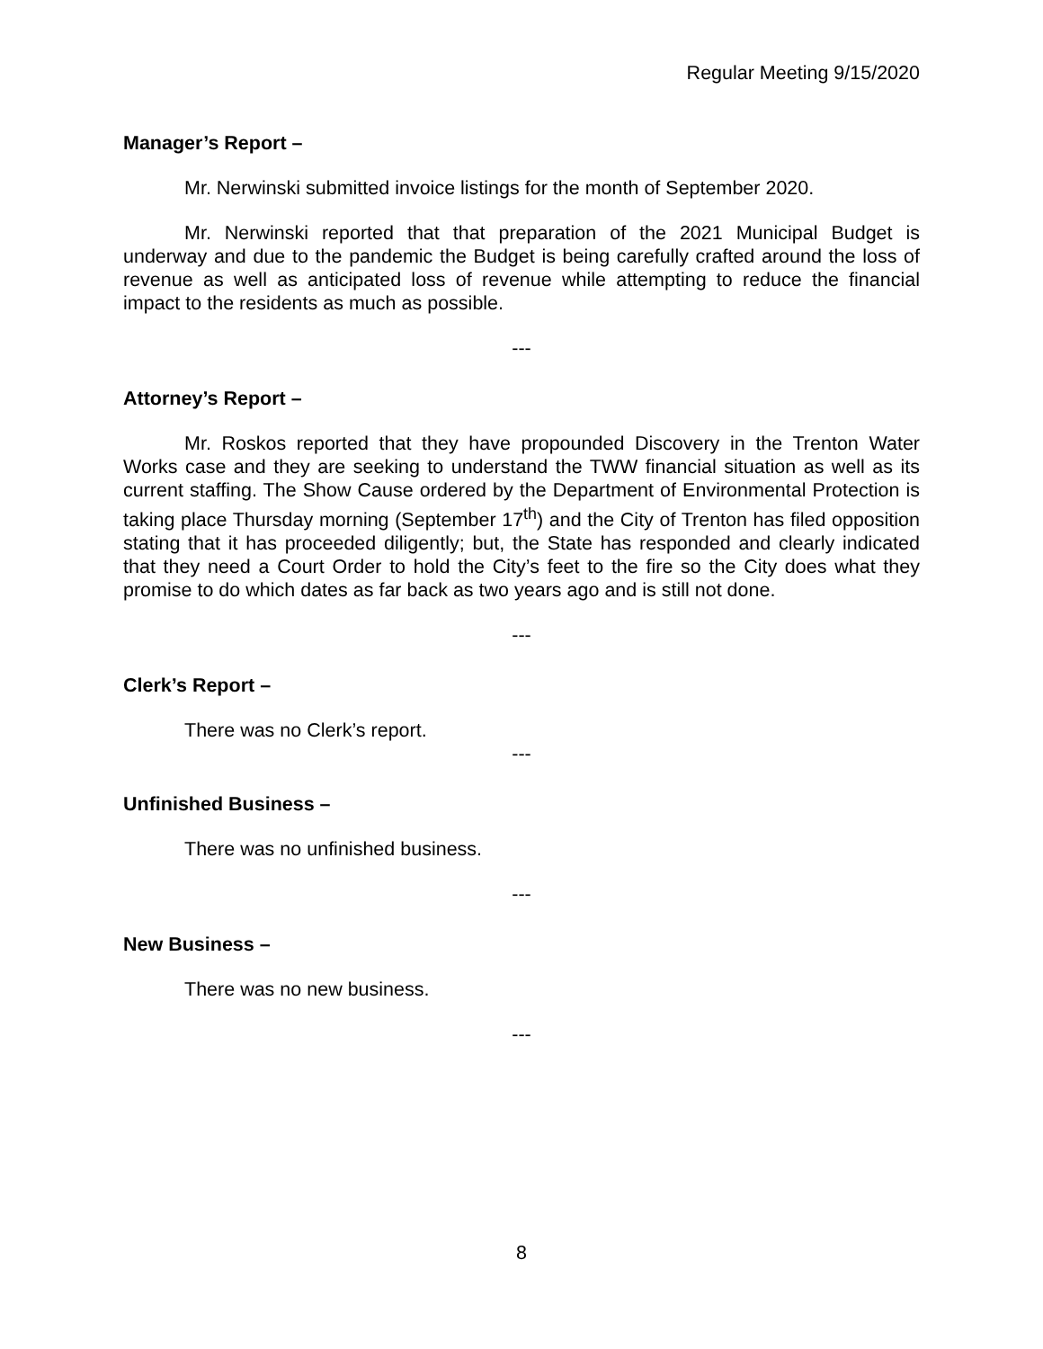Regular Meeting 9/15/2020
Manager’s Report –
Mr. Nerwinski submitted invoice listings for the month of September 2020.
Mr. Nerwinski reported that that preparation of the 2021 Municipal Budget is underway and due to the pandemic the Budget is being carefully crafted around the loss of revenue as well as anticipated loss of revenue while attempting to reduce the financial impact to the residents as much as possible.
---
Attorney’s Report –
Mr. Roskos reported that they have propounded Discovery in the Trenton Water Works case and they are seeking to understand the TWW financial situation as well as its current staffing. The Show Cause ordered by the Department of Environmental Protection is taking place Thursday morning (September 17<sup>th</sup>) and the City of Trenton has filed opposition stating that it has proceeded diligently; but, the State has responded and clearly indicated that they need a Court Order to hold the City’s feet to the fire so the City does what they promise to do which dates as far back as two years ago and is still not done.
---
Clerk’s Report –
There was no Clerk’s report.
---
Unfinished Business –
There was no unfinished business.
---
New Business –
There was no new business.
---
8